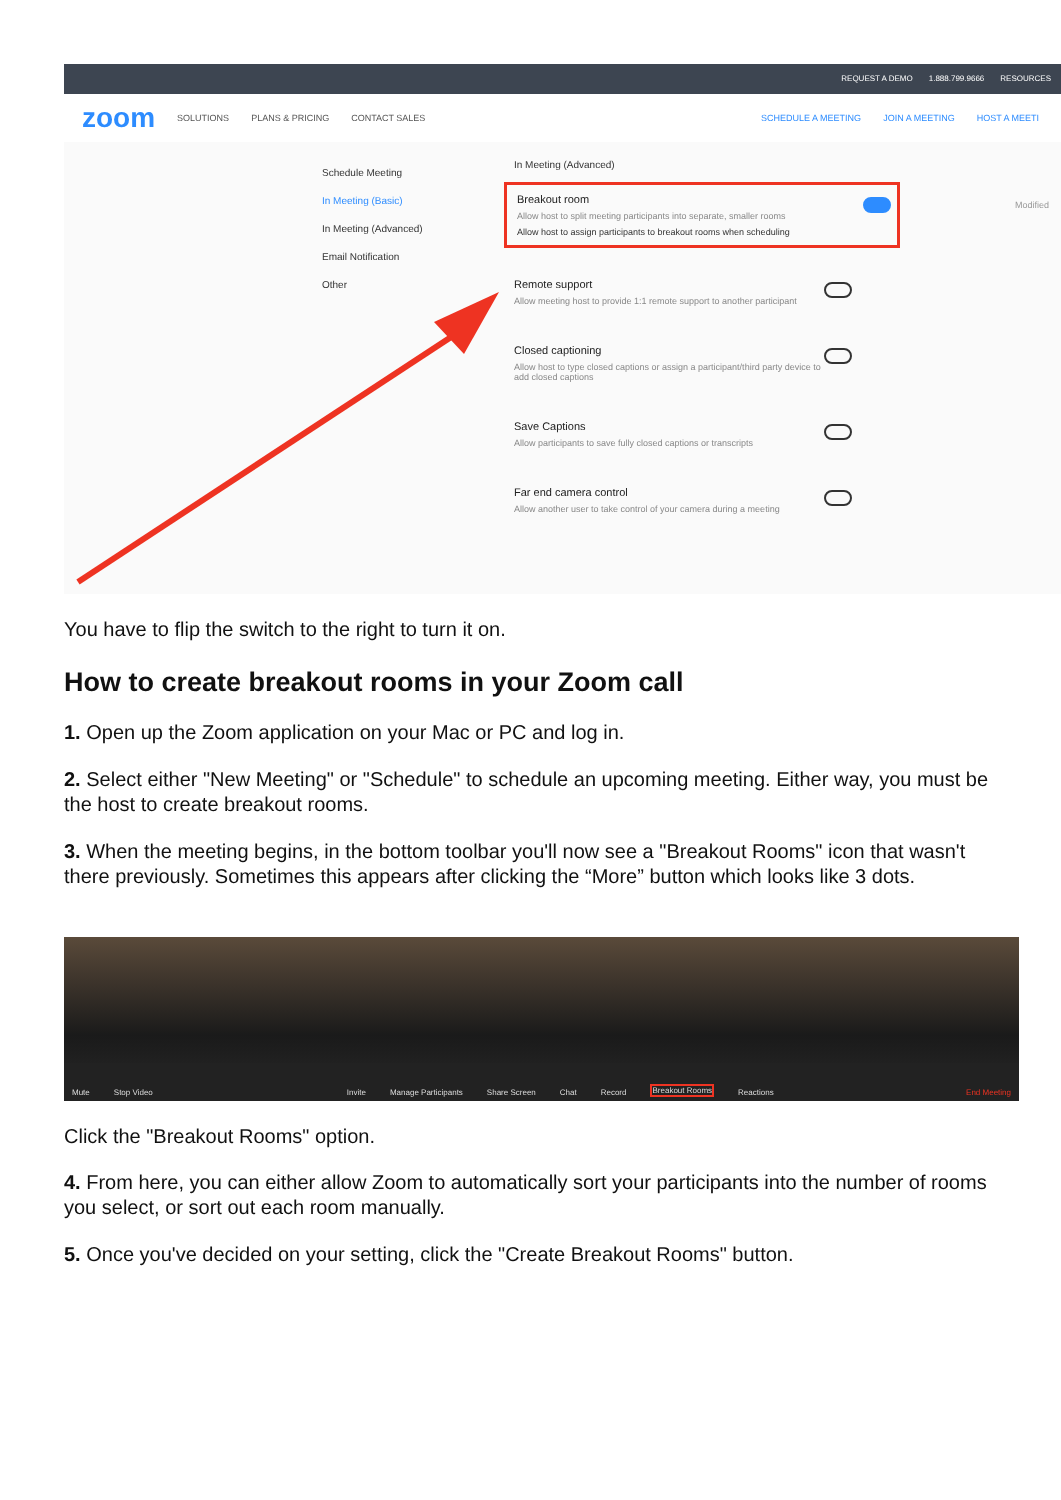REQUEST A DEMO 1.888.799.9666 RESOURCES
zoom SOLUTIONS PLANS & PRICING CONTACT SALES SCHEDULE A MEETING JOIN A MEETING HOST A MEETI
Schedule Meeting
In Meeting (Basic)
In Meeting (Advanced)
Email Notification
Other
In Meeting (Advanced)
Breakout room
Allow host to split meeting participants into separate, smaller rooms
Allow host to assign participants to breakout rooms when scheduling
Remote support
Allow meeting host to provide 1:1 remote support to another participant
Closed captioning
Allow host to type closed captions or assign a participant/third party device to add closed captions
Save Captions
Allow participants to save fully closed captions or transcripts
Far end camera control
Allow another user to take control of your camera during a meeting
Modified
You have to flip the switch to the right to turn it on.
How to create breakout rooms in your Zoom call
1. Open up the Zoom application on your Mac or PC and log in.
2. Select either "New Meeting" or "Schedule" to schedule an upcoming meeting. Either way, you must be the host to create breakout rooms.
3. When the meeting begins, in the bottom toolbar you'll now see a "Breakout Rooms" icon that wasn't there previously. Sometimes this appears after clicking the “More” button which looks like 3 dots.
Mute Stop Video Invite Manage Participants Share Screen Chat Record Breakout Rooms Reactions End Meeting
Click the "Breakout Rooms" option.
4. From here, you can either allow Zoom to automatically sort your participants into the number of rooms you select, or sort out each room manually.
5. Once you've decided on your setting, click the "Create Breakout Rooms" button.